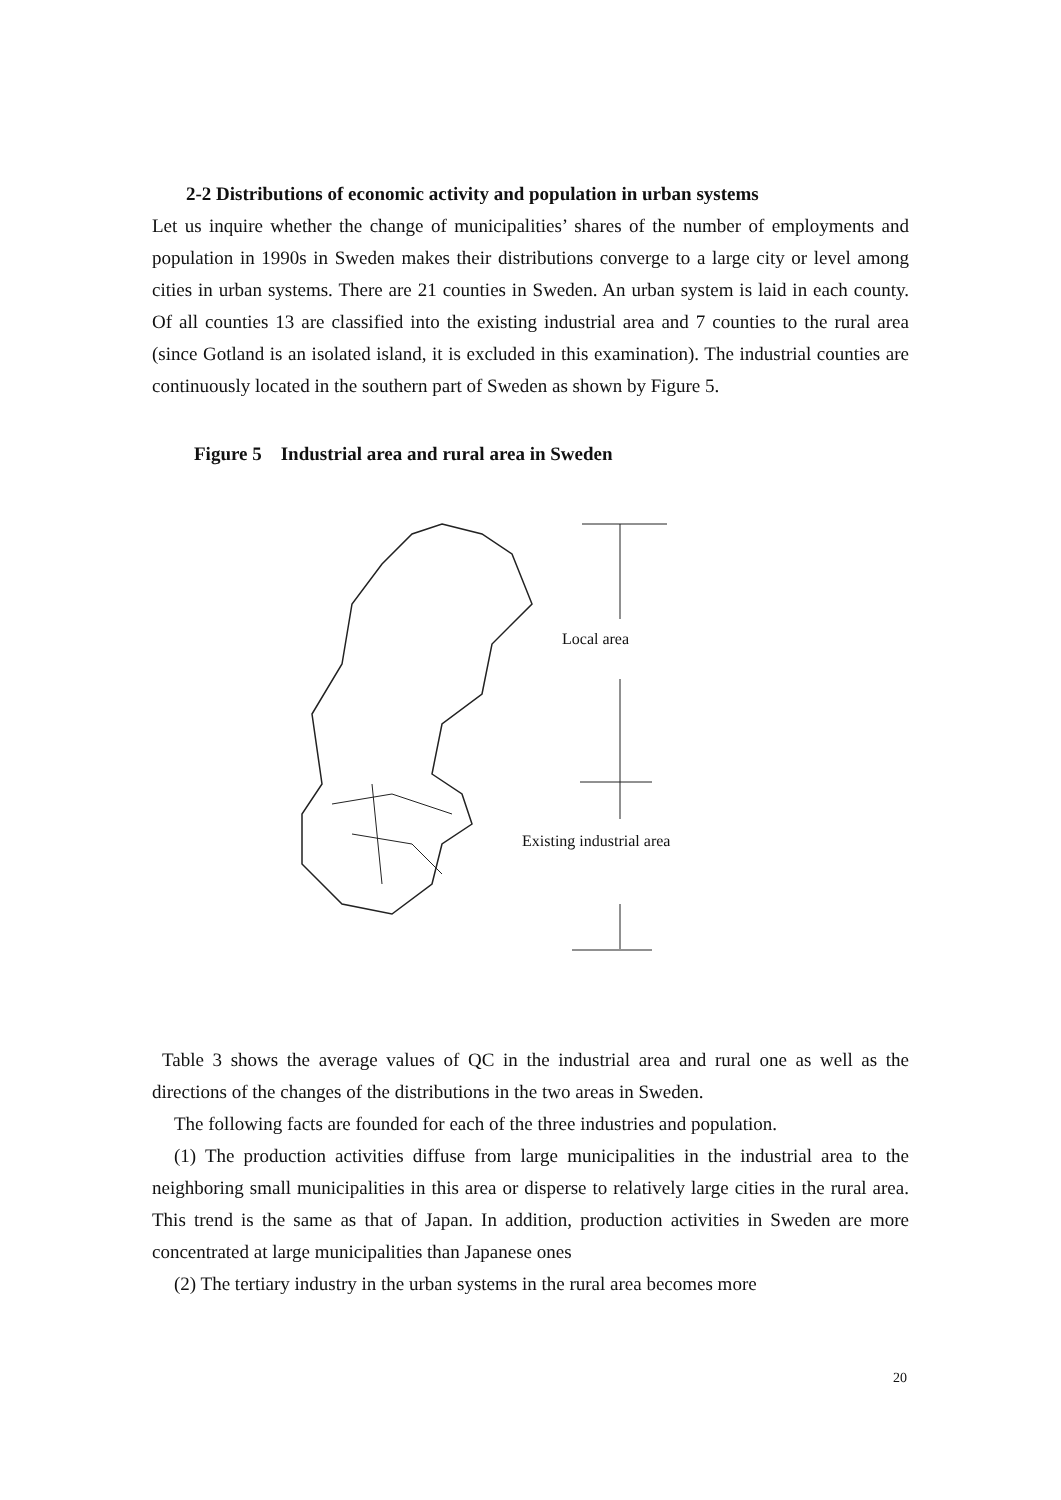2-2 Distributions of economic activity and population in urban systems
Let us inquire whether the change of municipalities’ shares of the number of employments and population in 1990s in Sweden makes their distributions converge to a large city or level among cities in urban systems. There are 21 counties in Sweden. An urban system is laid in each county. Of all counties 13 are classified into the existing industrial area and 7 counties to the rural area (since Gotland is an isolated island, it is excluded in this examination). The industrial counties are continuously located in the southern part of Sweden as shown by Figure 5.
Figure 5 Industrial area and rural area in Sweden
Local area
Existing industrial area
Table 3 shows the average values of QC in the industrial area and rural one as well as the directions of the changes of the distributions in the two areas in Sweden.
The following facts are founded for each of the three industries and population.
(1) The production activities diffuse from large municipalities in the industrial area to the neighboring small municipalities in this area or disperse to relatively large cities in the rural area. This trend is the same as that of Japan. In addition, production activities in Sweden are more concentrated at large municipalities than Japanese ones
(2) The tertiary industry in the urban systems in the rural area becomes more
20